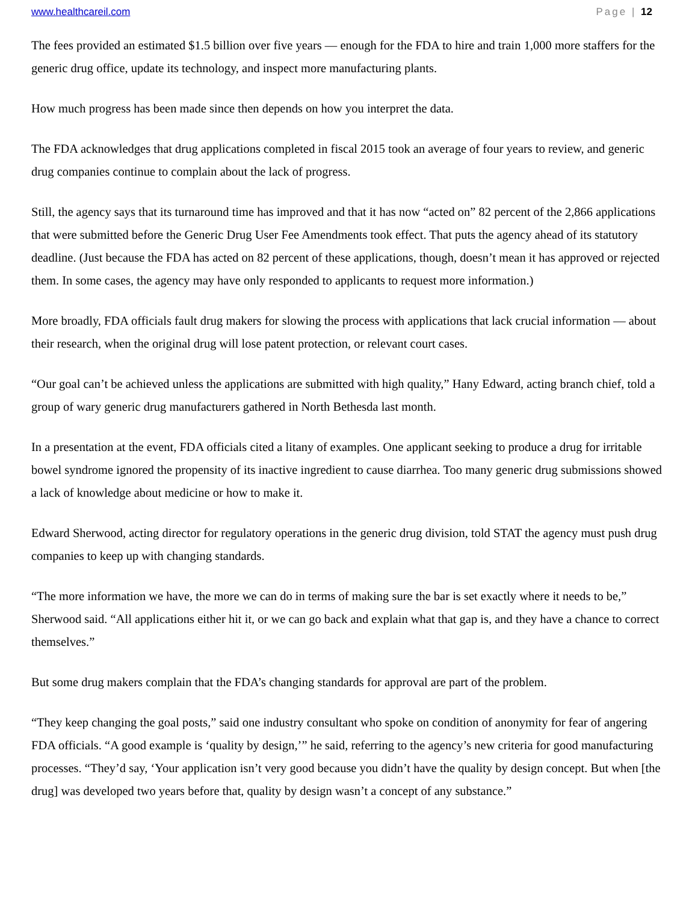www.healthcareil.com Page | 12
The fees provided an estimated $1.5 billion over five years — enough for the FDA to hire and train 1,000 more staffers for the generic drug office, update its technology, and inspect more manufacturing plants.
How much progress has been made since then depends on how you interpret the data.
The FDA acknowledges that drug applications completed in fiscal 2015 took an average of four years to review, and generic drug companies continue to complain about the lack of progress.
Still, the agency says that its turnaround time has improved and that it has now “acted on” 82 percent of the 2,866 applications that were submitted before the Generic Drug User Fee Amendments took effect. That puts the agency ahead of its statutory deadline. (Just because the FDA has acted on 82 percent of these applications, though, doesn’t mean it has approved or rejected them. In some cases, the agency may have only responded to applicants to request more information.)
More broadly, FDA officials fault drug makers for slowing the process with applications that lack crucial information — about their research, when the original drug will lose patent protection, or relevant court cases.
“Our goal can’t be achieved unless the applications are submitted with high quality,” Hany Edward, acting branch chief, told a group of wary generic drug manufacturers gathered in North Bethesda last month.
In a presentation at the event, FDA officials cited a litany of examples. One applicant seeking to produce a drug for irritable bowel syndrome ignored the propensity of its inactive ingredient to cause diarrhea. Too many generic drug submissions showed a lack of knowledge about medicine or how to make it.
Edward Sherwood, acting director for regulatory operations in the generic drug division, told STAT the agency must push drug companies to keep up with changing standards.
“The more information we have, the more we can do in terms of making sure the bar is set exactly where it needs to be,” Sherwood said. “All applications either hit it, or we can go back and explain what that gap is, and they have a chance to correct themselves.”
But some drug makers complain that the FDA’s changing standards for approval are part of the problem.
“They keep changing the goal posts,” said one industry consultant who spoke on condition of anonymity for fear of angering FDA officials. “A good example is ‘quality by design,’” he said, referring to the agency’s new criteria for good manufacturing processes. “They’d say, ‘Your application isn’t very good because you didn’t have the quality by design concept. But when [the drug] was developed two years before that, quality by design wasn’t a concept of any substance.”